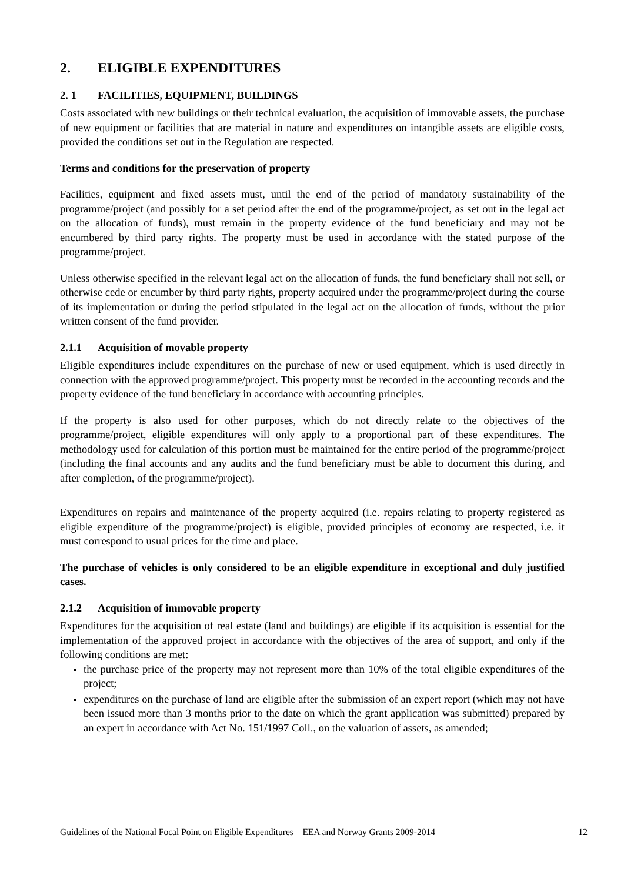2. ELIGIBLE EXPENDITURES
2. 1 FACILITIES, EQUIPMENT, BUILDINGS
Costs associated with new buildings or their technical evaluation, the acquisition of immovable assets, the purchase of new equipment or facilities that are material in nature and expenditures on intangible assets are eligible costs, provided the conditions set out in the Regulation are respected.
Terms and conditions for the preservation of property
Facilities, equipment and fixed assets must, until the end of the period of mandatory sustainability of the programme/project (and possibly for a set period after the end of the programme/project, as set out in the legal act on the allocation of funds), must remain in the property evidence of the fund beneficiary and may not be encumbered by third party rights. The property must be used in accordance with the stated purpose of the programme/project.
Unless otherwise specified in the relevant legal act on the allocation of funds, the fund beneficiary shall not sell, or otherwise cede or encumber by third party rights, property acquired under the programme/project during the course of its implementation or during the period stipulated in the legal act on the allocation of funds, without the prior written consent of the fund provider.
2.1.1 Acquisition of movable property
Eligible expenditures include expenditures on the purchase of new or used equipment, which is used directly in connection with the approved programme/project. This property must be recorded in the accounting records and the property evidence of the fund beneficiary in accordance with accounting principles.
If the property is also used for other purposes, which do not directly relate to the objectives of the programme/project, eligible expenditures will only apply to a proportional part of these expenditures. The methodology used for calculation of this portion must be maintained for the entire period of the programme/project (including the final accounts and any audits and the fund beneficiary must be able to document this during, and after completion, of the programme/project).
Expenditures on repairs and maintenance of the property acquired (i.e. repairs relating to property registered as eligible expenditure of the programme/project) is eligible, provided principles of economy are respected, i.e. it must correspond to usual prices for the time and place.
The purchase of vehicles is only considered to be an eligible expenditure in exceptional and duly justified cases.
2.1.2 Acquisition of immovable property
Expenditures for the acquisition of real estate (land and buildings) are eligible if its acquisition is essential for the implementation of the approved project in accordance with the objectives of the area of support, and only if the following conditions are met:
the purchase price of the property may not represent more than 10% of the total eligible expenditures of the project;
expenditures on the purchase of land are eligible after the submission of an expert report (which may not have been issued more than 3 months prior to the date on which the grant application was submitted) prepared by an expert in accordance with Act No. 151/1997 Coll., on the valuation of assets, as amended;
Guidelines of the National Focal Point on Eligible Expenditures – EEA and Norway Grants 2009-2014 12